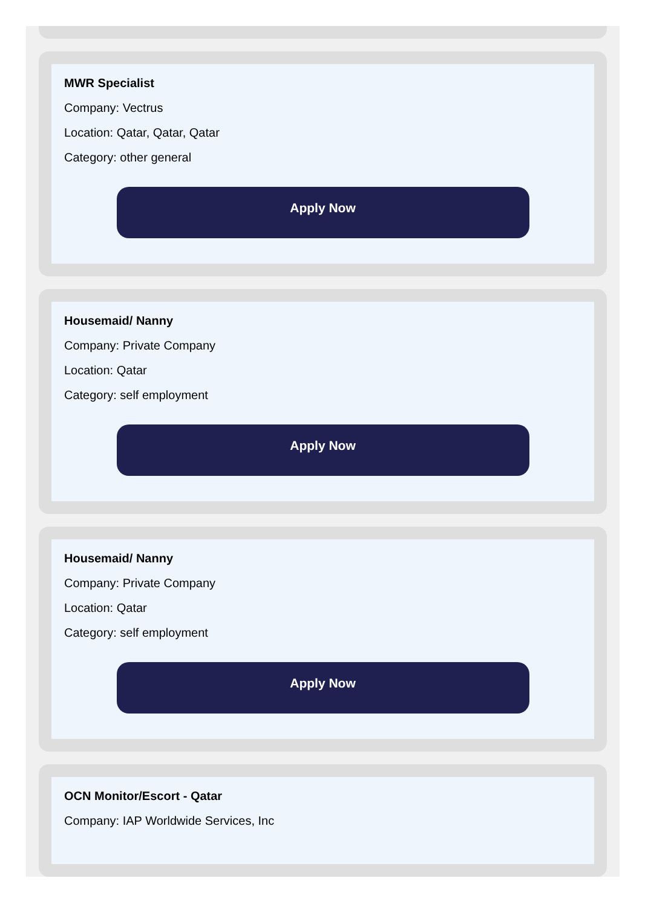MWR Specialist
Company: Vectrus
Location: Qatar, Qatar, Qatar
Category: other general
Apply Now
Housemaid/ Nanny
Company: Private Company
Location: Qatar
Category: self employment
Apply Now
Housemaid/ Nanny
Company: Private Company
Location: Qatar
Category: self employment
Apply Now
OCN Monitor/Escort - Qatar
Company: IAP Worldwide Services, Inc